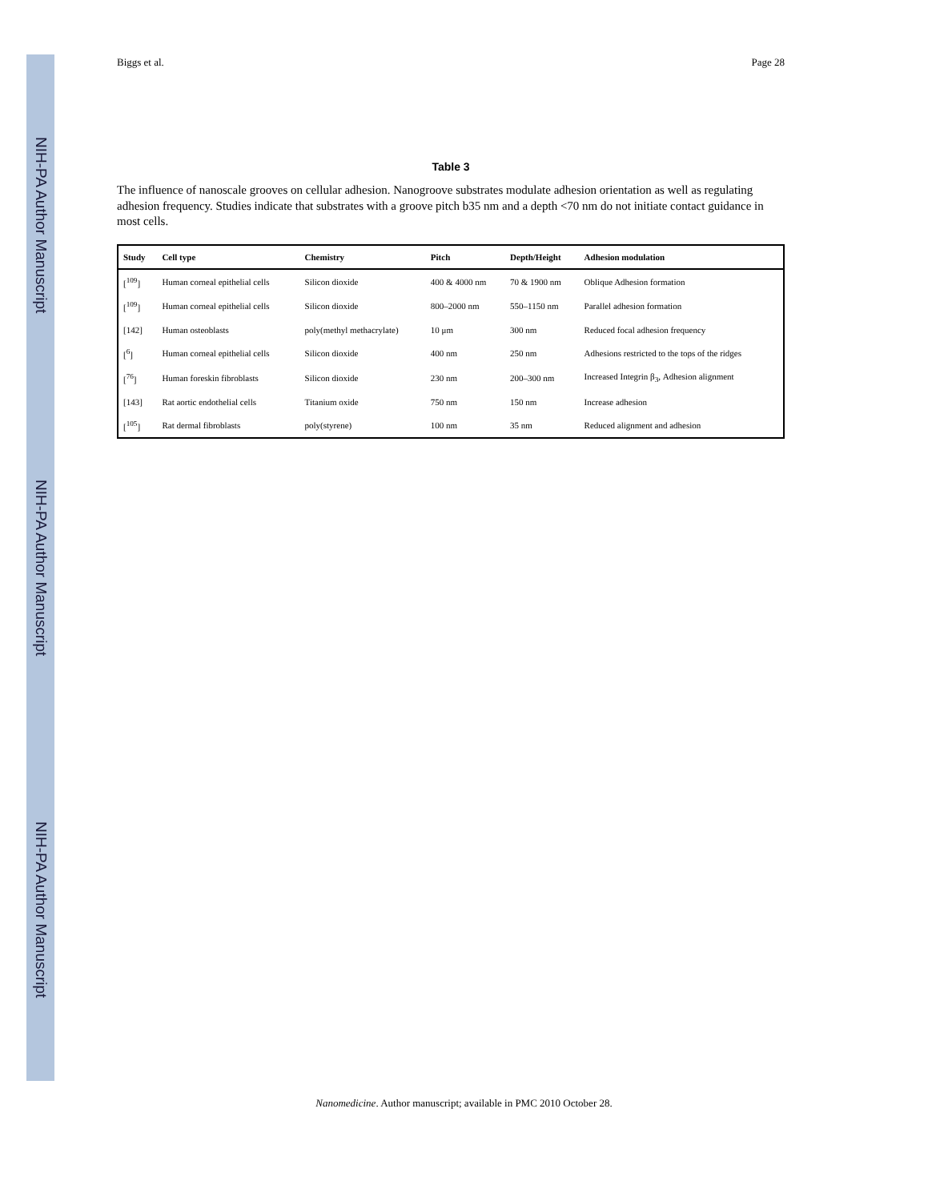NIH-PA Author Manuscript
NIH-PA Author Manuscript
NIH-PA Author Manuscript
Biggs et al. Page 28
Table 3
The influence of nanoscale grooves on cellular adhesion. Nanogroove substrates modulate adhesion orientation as well as regulating adhesion frequency. Studies indicate that substrates with a groove pitch b35 nm and a depth <70 nm do not initiate contact guidance in most cells.
| Study | Cell type | Chemistry | Pitch | Depth/Height | Adhesion modulation |
| --- | --- | --- | --- | --- | --- |
| [<sup>109</sup>] | Human corneal epithelial cells | Silicon dioxide | 400 & 4000 nm | 70 & 1900 nm | Oblique Adhesion formation |
| [<sup>109</sup>] | Human corneal epithelial cells | Silicon dioxide | 800–2000 nm | 550–1150 nm | Parallel adhesion formation |
| [142] | Human osteoblasts | poly(methyl methacrylate) | 10 μm | 300 nm | Reduced focal adhesion frequency |
| [<sup>6</sup>] | Human corneal epithelial cells | Silicon dioxide | 400 nm | 250 nm | Adhesions restricted to the tops of the ridges |
| [<sup>76</sup>] | Human foreskin fibroblasts | Silicon dioxide | 230 nm | 200–300 nm | Increased Integrin β<sub>3</sub>, Adhesion alignment |
| [143] | Rat aortic endothelial cells | Titanium oxide | 750 nm | 150 nm | Increase adhesion |
| [<sup>105</sup>] | Rat dermal fibroblasts | poly(styrene) | 100 nm | 35 nm | Reduced alignment and adhesion |
Nanomedicine. Author manuscript; available in PMC 2010 October 28.